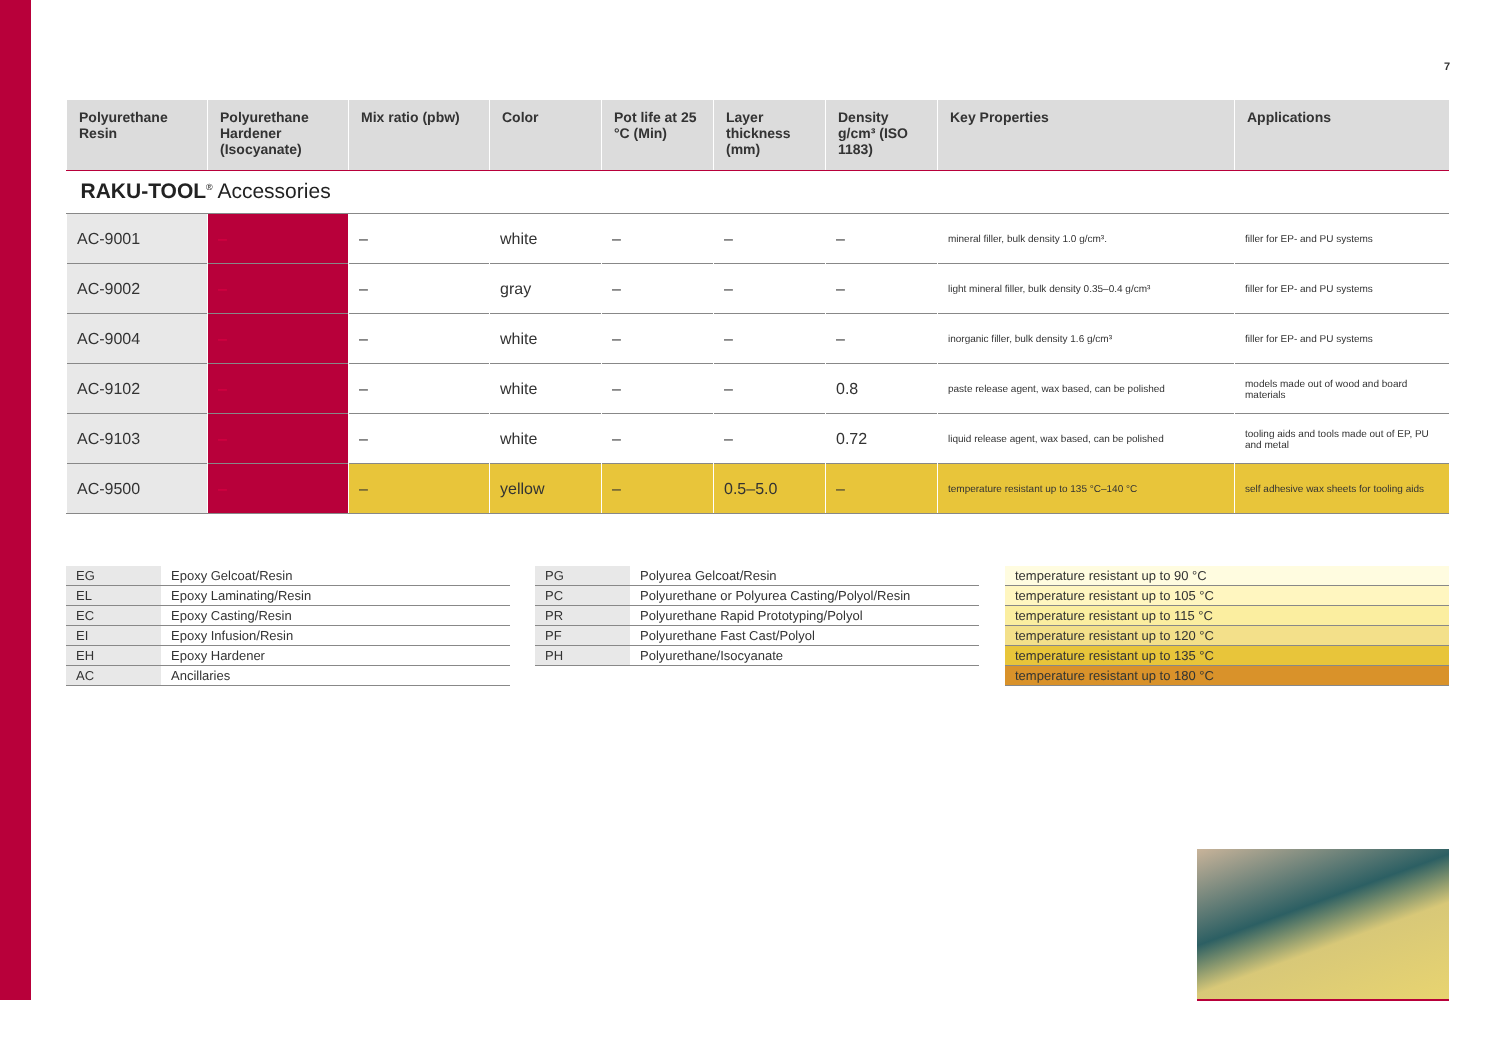7
| Polyurethane Resin | Polyurethane Hardener (Isocyanate) | Mix ratio (pbw) | Color | Pot life at 25 °C (Min) | Layer thickness (mm) | Density g/cm³ (ISO 1183) | Key Properties | Applications |
| --- | --- | --- | --- | --- | --- | --- | --- | --- |
| RAKU-TOOL<sup>®</sup> Accessories | | | | | | | | |
| AC-9001 | – | – | white | – | – | – | mineral filler, bulk density 1.0 g/cm³. | filler for EP- and PU systems |
| AC-9002 | – | – | gray | – | – | – | light mineral filler, bulk density 0.35–0.4 g/cm³ | filler for EP- and PU systems |
| AC-9004 | – | – | white | – | – | – | inorganic filler, bulk density 1.6 g/cm³ | filler for EP- and PU systems |
| AC-9102 | – | – | white | – | – | 0.8 | paste release agent, wax based, can be polished | models made out of wood and board materials |
| AC-9103 | – | – | white | – | – | 0.72 | liquid release agent, wax based, can be polished | tooling aids and tools made out of EP, PU and metal |
| AC-9500 | – | – | yellow | – | 0.5–5.0 | – | temperature resistant up to 135 °C–140 °C | self adhesive wax sheets for tooling aids |
| EG | Epoxy Gelcoat/Resin |
| EL | Epoxy Laminating/Resin |
| EC | Epoxy Casting/Resin |
| EI | Epoxy Infusion/Resin |
| EH | Epoxy Hardener |
| AC | Ancillaries |
| PG | Polyurea Gelcoat/Resin |
| PC | Polyurethane or Polyurea Casting/Polyol/Resin |
| PR | Polyurethane Rapid Prototyping/Polyol |
| PF | Polyurethane Fast Cast/Polyol |
| PH | Polyurethane/Isocyanate |
| temperature resistant up to 90 °C |
| temperature resistant up to 105 °C |
| temperature resistant up to 115 °C |
| temperature resistant up to 120 °C |
| temperature resistant up to 135 °C |
| temperature resistant up to 180 °C |